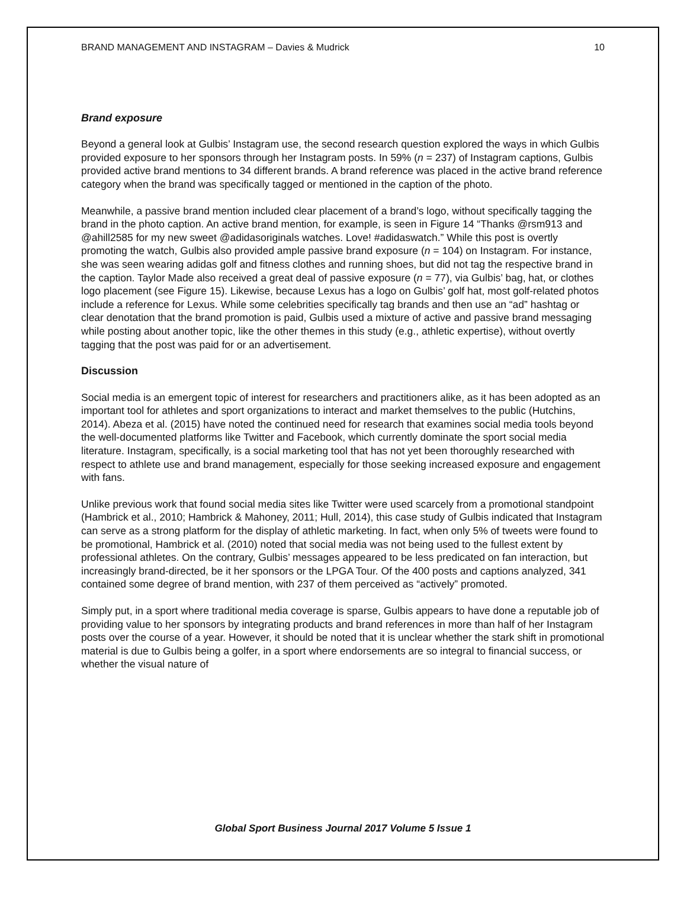BRAND MANAGEMENT AND INSTAGRAM – Davies & Mudrick 10
Brand exposure
Beyond a general look at Gulbis’ Instagram use, the second research question explored the ways in which Gulbis provided exposure to her sponsors through her Instagram posts. In 59% (n = 237) of Instagram captions, Gulbis provided active brand mentions to 34 different brands. A brand reference was placed in the active brand reference category when the brand was specifically tagged or mentioned in the caption of the photo.
Meanwhile, a passive brand mention included clear placement of a brand’s logo, without specifically tagging the brand in the photo caption. An active brand mention, for example, is seen in Figure 14 “Thanks @rsm913 and @ahill2585 for my new sweet @adidasoriginals watches. Love! #adidaswatch.” While this post is overtly promoting the watch, Gulbis also provided ample passive brand exposure (n = 104) on Instagram. For instance, she was seen wearing adidas golf and fitness clothes and running shoes, but did not tag the respective brand in the caption. Taylor Made also received a great deal of passive exposure (n = 77), via Gulbis’ bag, hat, or clothes logo placement (see Figure 15). Likewise, because Lexus has a logo on Gulbis’ golf hat, most golf-related photos include a reference for Lexus. While some celebrities specifically tag brands and then use an “ad” hashtag or clear denotation that the brand promotion is paid, Gulbis used a mixture of active and passive brand messaging while posting about another topic, like the other themes in this study (e.g., athletic expertise), without overtly tagging that the post was paid for or an advertisement.
Discussion
Social media is an emergent topic of interest for researchers and practitioners alike, as it has been adopted as an important tool for athletes and sport organizations to interact and market themselves to the public (Hutchins, 2014). Abeza et al. (2015) have noted the continued need for research that examines social media tools beyond the well-documented platforms like Twitter and Facebook, which currently dominate the sport social media literature. Instagram, specifically, is a social marketing tool that has not yet been thoroughly researched with respect to athlete use and brand management, especially for those seeking increased exposure and engagement with fans.
Unlike previous work that found social media sites like Twitter were used scarcely from a promotional standpoint (Hambrick et al., 2010; Hambrick & Mahoney, 2011; Hull, 2014), this case study of Gulbis indicated that Instagram can serve as a strong platform for the display of athletic marketing. In fact, when only 5% of tweets were found to be promotional, Hambrick et al. (2010) noted that social media was not being used to the fullest extent by professional athletes. On the contrary, Gulbis’ messages appeared to be less predicated on fan interaction, but increasingly brand-directed, be it her sponsors or the LPGA Tour. Of the 400 posts and captions analyzed, 341 contained some degree of brand mention, with 237 of them perceived as “actively” promoted.
Simply put, in a sport where traditional media coverage is sparse, Gulbis appears to have done a reputable job of providing value to her sponsors by integrating products and brand references in more than half of her Instagram posts over the course of a year. However, it should be noted that it is unclear whether the stark shift in promotional material is due to Gulbis being a golfer, in a sport where endorsements are so integral to financial success, or whether the visual nature of
Global Sport Business Journal 2017 Volume 5 Issue 1